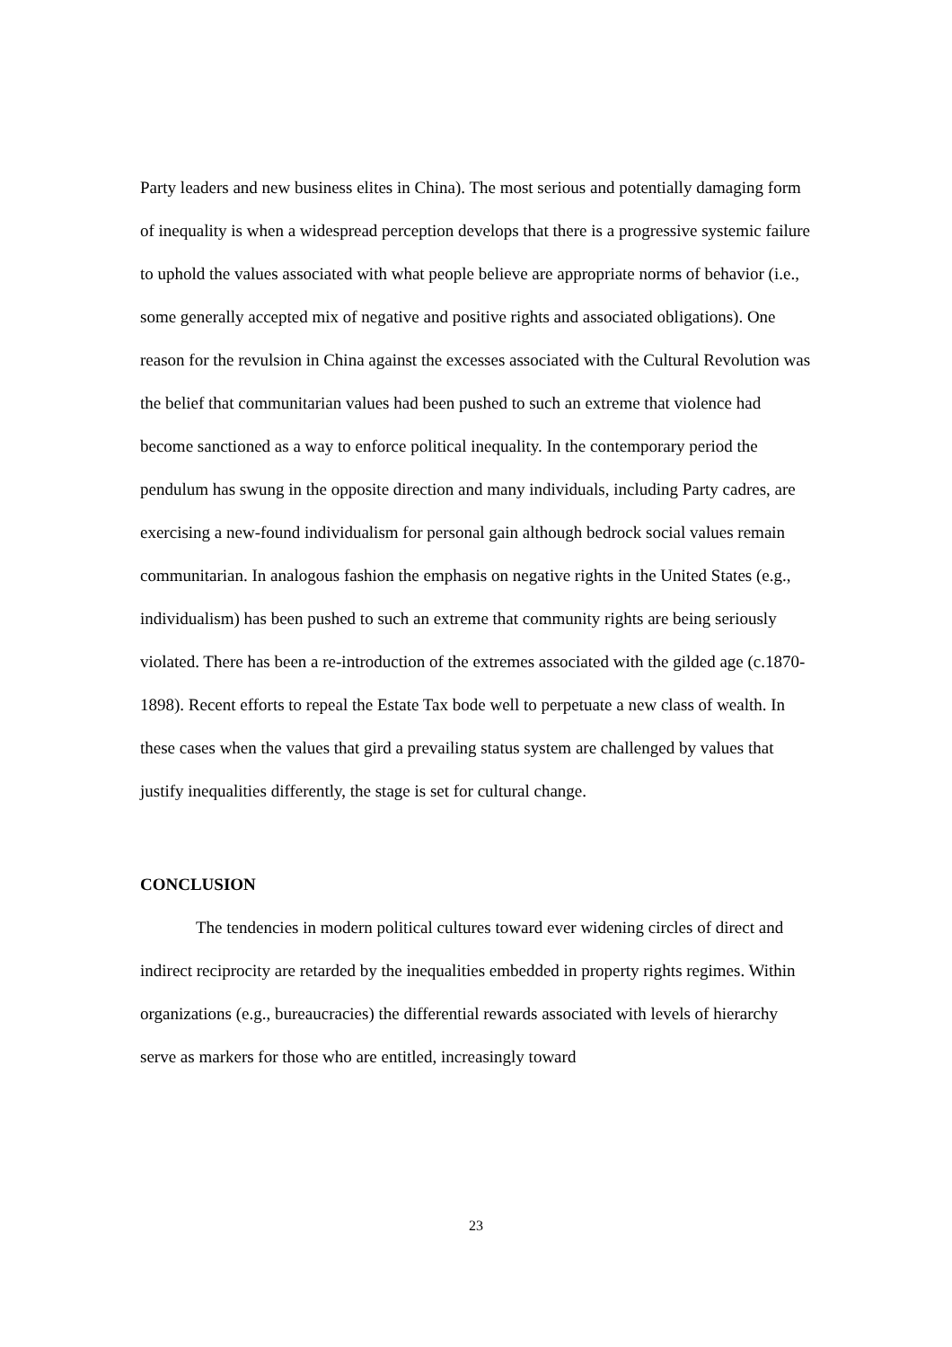Party leaders and new business elites in China). The most serious and potentially damaging form of inequality is when a widespread perception develops that there is a progressive systemic failure to uphold the values associated with what people believe are appropriate norms of behavior (i.e., some generally accepted mix of negative and positive rights and associated obligations). One reason for the revulsion in China against the excesses associated with the Cultural Revolution was the belief that communitarian values had been pushed to such an extreme that violence had become sanctioned as a way to enforce political inequality. In the contemporary period the pendulum has swung in the opposite direction and many individuals, including Party cadres, are exercising a new-found individualism for personal gain although bedrock social values remain communitarian. In analogous fashion the emphasis on negative rights in the United States (e.g., individualism) has been pushed to such an extreme that community rights are being seriously violated. There has been a re-introduction of the extremes associated with the gilded age (c.1870-1898). Recent efforts to repeal the Estate Tax bode well to perpetuate a new class of wealth. In these cases when the values that gird a prevailing status system are challenged by values that justify inequalities differently, the stage is set for cultural change.
CONCLUSION
The tendencies in modern political cultures toward ever widening circles of direct and indirect reciprocity are retarded by the inequalities embedded in property rights regimes. Within organizations (e.g., bureaucracies) the differential rewards associated with levels of hierarchy serve as markers for those who are entitled, increasingly toward
23